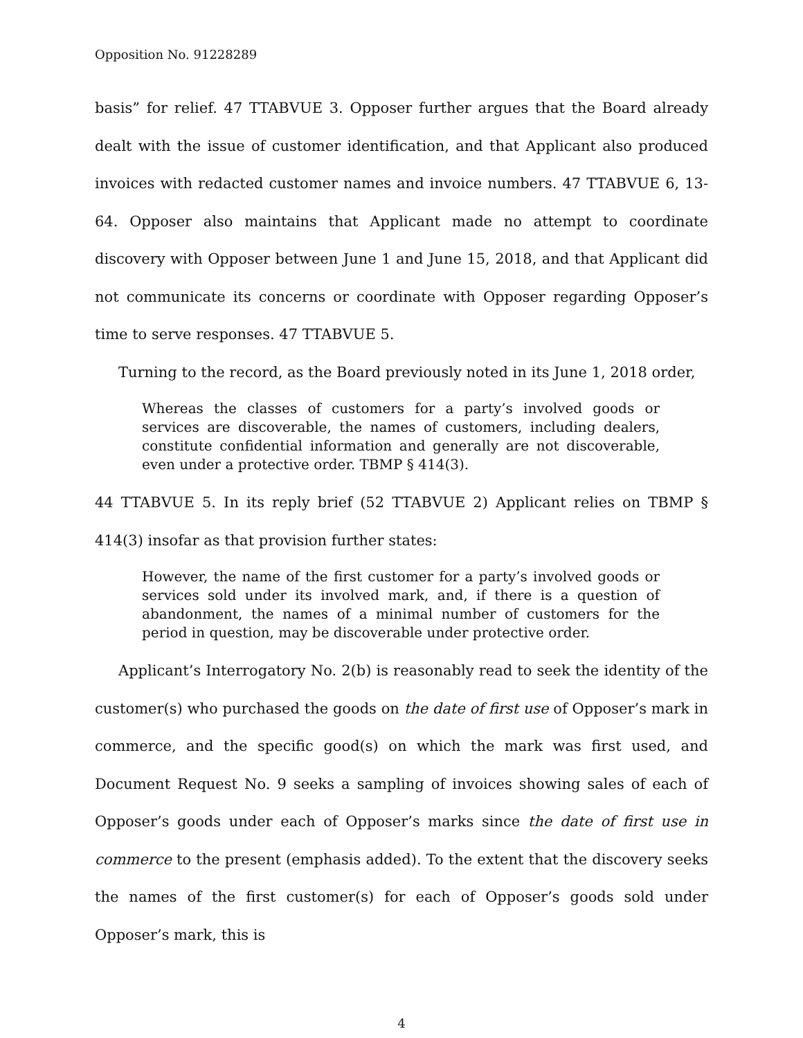Opposition No. 91228289
basis” for relief. 47 TTABVUE 3. Opposer further argues that the Board already dealt with the issue of customer identification, and that Applicant also produced invoices with redacted customer names and invoice numbers. 47 TTABVUE 6, 13-64. Opposer also maintains that Applicant made no attempt to coordinate discovery with Opposer between June 1 and June 15, 2018, and that Applicant did not communicate its concerns or coordinate with Opposer regarding Opposer’s time to serve responses. 47 TTABVUE 5.
Turning to the record, as the Board previously noted in its June 1, 2018 order,
Whereas the classes of customers for a party’s involved goods or services are discoverable, the names of customers, including dealers, constitute confidential information and generally are not discoverable, even under a protective order. TBMP § 414(3).
44 TTABVUE 5. In its reply brief (52 TTABVUE 2) Applicant relies on TBMP § 414(3) insofar as that provision further states:
However, the name of the first customer for a party’s involved goods or services sold under its involved mark, and, if there is a question of abandonment, the names of a minimal number of customers for the period in question, may be discoverable under protective order.
Applicant’s Interrogatory No. 2(b) is reasonably read to seek the identity of the customer(s) who purchased the goods on the date of first use of Opposer’s mark in commerce, and the specific good(s) on which the mark was first used, and Document Request No. 9 seeks a sampling of invoices showing sales of each of Opposer’s goods under each of Opposer’s marks since the date of first use in commerce to the present (emphasis added). To the extent that the discovery seeks the names of the first customer(s) for each of Opposer’s goods sold under Opposer’s mark, this is
4